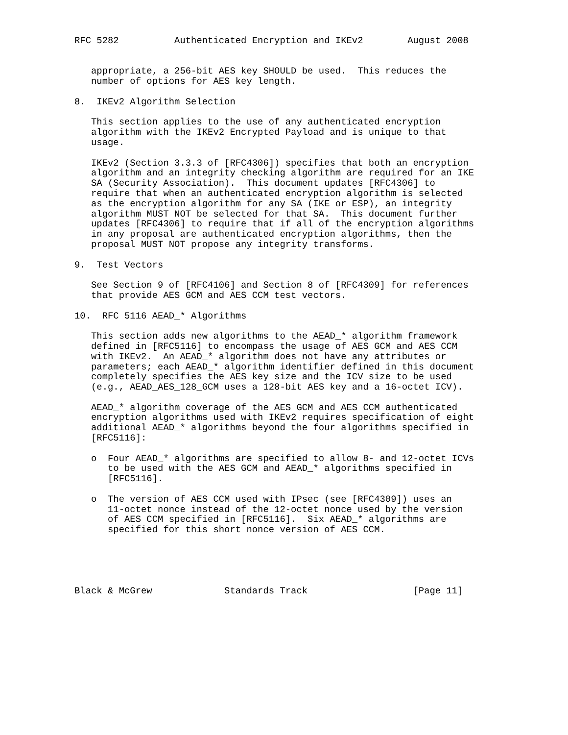RFC 5282          Authenticated Encryption and IKEv2        August 2008


   appropriate, a 256-bit AES key SHOULD be used.  This reduces the
   number of options for AES key length.

8.  IKEv2 Algorithm Selection

   This section applies to the use of any authenticated encryption
   algorithm with the IKEv2 Encrypted Payload and is unique to that
   usage.

   IKEv2 (Section 3.3.3 of [RFC4306]) specifies that both an encryption
   algorithm and an integrity checking algorithm are required for an IKE
   SA (Security Association).  This document updates [RFC4306] to
   require that when an authenticated encryption algorithm is selected
   as the encryption algorithm for any SA (IKE or ESP), an integrity
   algorithm MUST NOT be selected for that SA.  This document further
   updates [RFC4306] to require that if all of the encryption algorithms
   in any proposal are authenticated encryption algorithms, then the
   proposal MUST NOT propose any integrity transforms.

9.  Test Vectors

   See Section 9 of [RFC4106] and Section 8 of [RFC4309] for references
   that provide AES GCM and AES CCM test vectors.

10.  RFC 5116 AEAD_* Algorithms

   This section adds new algorithms to the AEAD_* algorithm framework
   defined in [RFC5116] to encompass the usage of AES GCM and AES CCM
   with IKEv2.  An AEAD_* algorithm does not have any attributes or
   parameters; each AEAD_* algorithm identifier defined in this document
   completely specifies the AES key size and the ICV size to be used
   (e.g., AEAD_AES_128_GCM uses a 128-bit AES key and a 16-octet ICV).

   AEAD_* algorithm coverage of the AES GCM and AES CCM authenticated
   encryption algorithms used with IKEv2 requires specification of eight
   additional AEAD_* algorithms beyond the four algorithms specified in
   [RFC5116]:

   o  Four AEAD_* algorithms are specified to allow 8- and 12-octet ICVs
      to be used with the AES GCM and AEAD_* algorithms specified in
      [RFC5116].

   o  The version of AES CCM used with IPsec (see [RFC4309]) uses an
      11-octet nonce instead of the 12-octet nonce used by the version
      of AES CCM specified in [RFC5116].  Six AEAD_* algorithms are
      specified for this short nonce version of AES CCM.





Black & McGrew             Standards Track                   [Page 11]